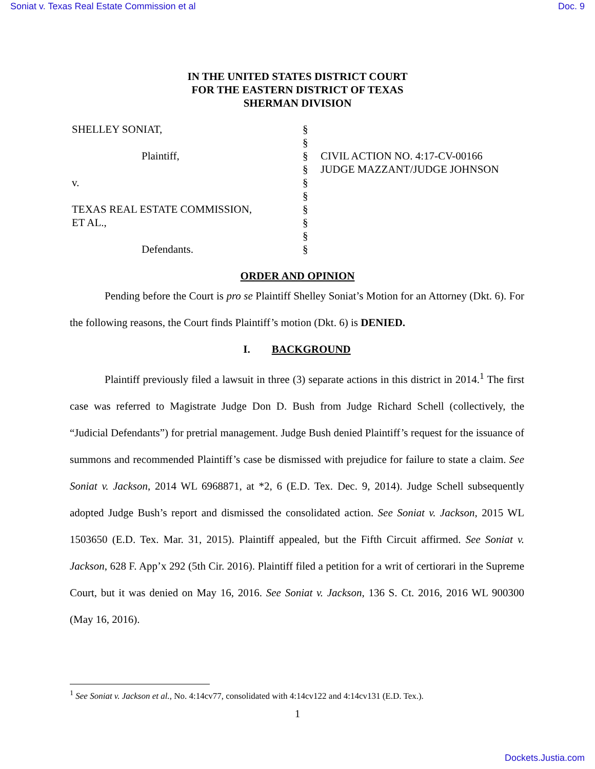Soniat v. Texas Real Estate Commission et al Doc. 9
IN THE UNITED STATES DISTRICT COURT
FOR THE EASTERN DISTRICT OF TEXAS
SHERMAN DIVISION
| SHELLEY SONIAT, | § | |
| | § | |
| Plaintiff, | § | CIVIL ACTION NO. 4:17-CV-00166 |
| | § | JUDGE MAZZANT/JUDGE JOHNSON |
| v. | § | |
| | § | |
| TEXAS REAL ESTATE COMMISSION, | § | |
| ET AL., | § | |
| | § | |
| Defendants. | § | |
ORDER AND OPINION
Pending before the Court is pro se Plaintiff Shelley Soniat’s Motion for an Attorney (Dkt. 6). For the following reasons, the Court finds Plaintiff’s motion (Dkt. 6) is DENIED.
I. BACKGROUND
Plaintiff previously filed a lawsuit in three (3) separate actions in this district in 2014.<sup>1</sup> The first case was referred to Magistrate Judge Don D. Bush from Judge Richard Schell (collectively, the “Judicial Defendants”) for pretrial management. Judge Bush denied Plaintiff’s request for the issuance of summons and recommended Plaintiff’s case be dismissed with prejudice for failure to state a claim. See Soniat v. Jackson, 2014 WL 6968871, at *2, 6 (E.D. Tex. Dec. 9, 2014). Judge Schell subsequently adopted Judge Bush’s report and dismissed the consolidated action. See Soniat v. Jackson, 2015 WL 1503650 (E.D. Tex. Mar. 31, 2015). Plaintiff appealed, but the Fifth Circuit affirmed. See Soniat v. Jackson, 628 F. App’x 292 (5th Cir. 2016). Plaintiff filed a petition for a writ of certiorari in the Supreme Court, but it was denied on May 16, 2016. See Soniat v. Jackson, 136 S. Ct. 2016, 2016 WL 900300 (May 16, 2016).
<sup>1</sup> See Soniat v. Jackson et al., No. 4:14cv77, consolidated with 4:14cv122 and 4:14cv131 (E.D. Tex.).
1
Dockets.Justia.com